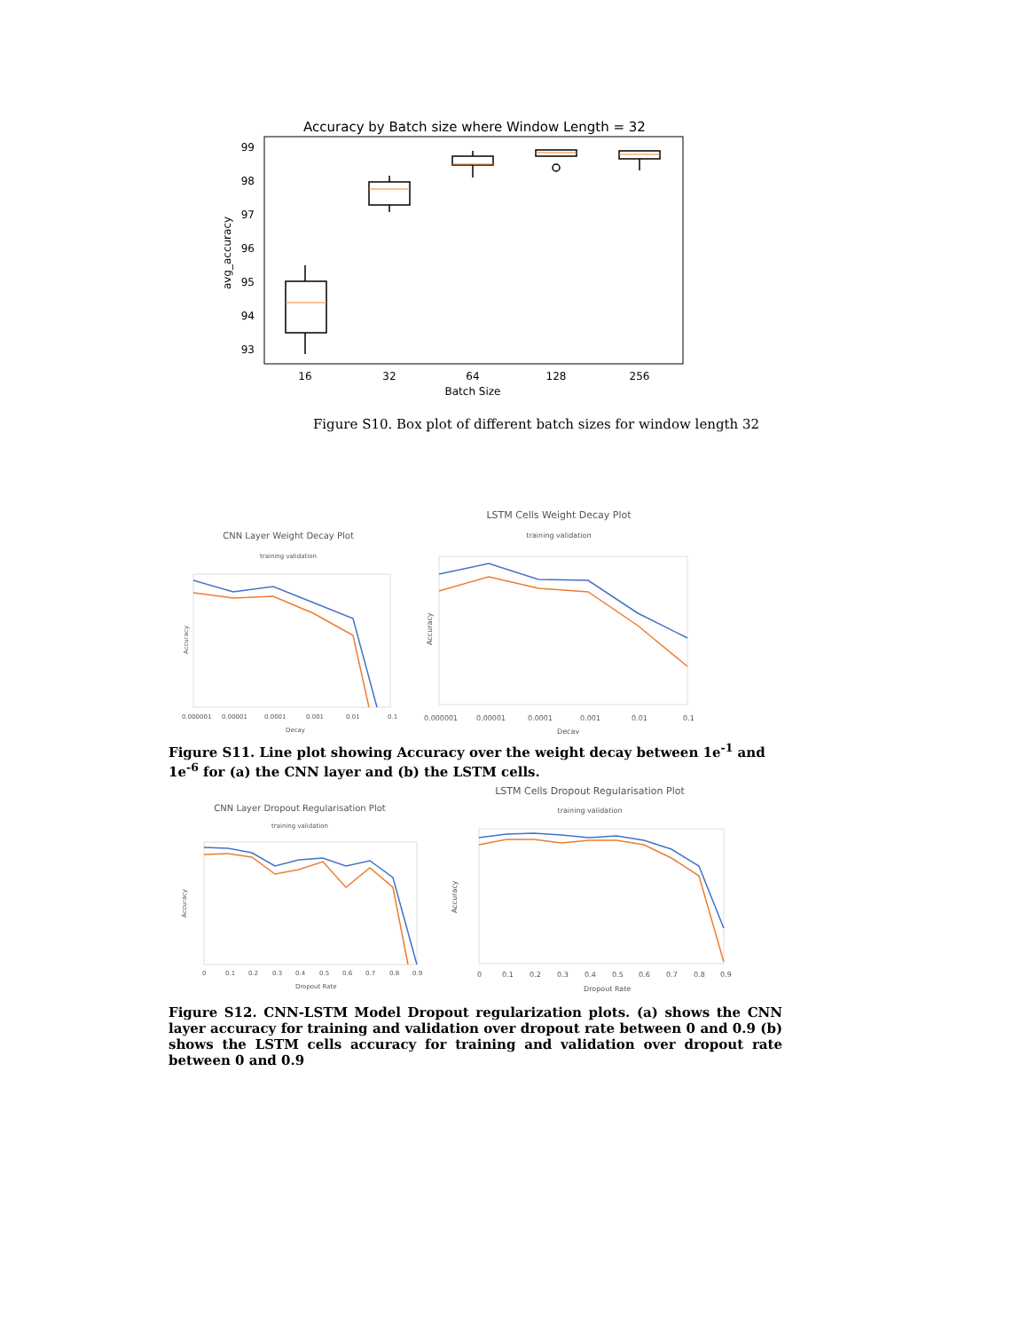Accuracy by Batch size where Window Length = 32
99
98
97
96
95
94
93
avg_accuracy
16
32
64
128
256
Batch Size
Figure S10. Box plot of different batch sizes for window length 32
CNN Layer Weight Decay Plot
training validation
0.000001
0.00001
0.0001
0.001
0.01
0.1
Decay
Accuracy
LSTM Cells Weight Decay Plot
training validation
0.000001
0.00001
0.0001
0.001
0.01
0.1
Decay
Accuracy
Figure S11. Line plot showing Accuracy over the weight decay between 1e<sup>-1</sup> and 1e<sup>-6</sup> for (a) the CNN layer and (b) the LSTM cells.
CNN Layer Dropout Regularisation Plot
training validation
0
0.1
0.2
0.3
0.4
0.5
0.6
0.7
0.8
0.9
Dropout Rate
Accuracy
LSTM Cells Dropout Regularisation Plot
training validation
0
0.1
0.2
0.3
0.4
0.5
0.6
0.7
0.8
0.9
Dropout Rate
Accuracy
Figure S12. CNN-LSTM Model Dropout regularization plots. (a) shows the CNN layer accuracy for training and validation over dropout rate between 0 and 0.9 (b) shows the LSTM cells accuracy for training and validation over dropout rate between 0 and 0.9